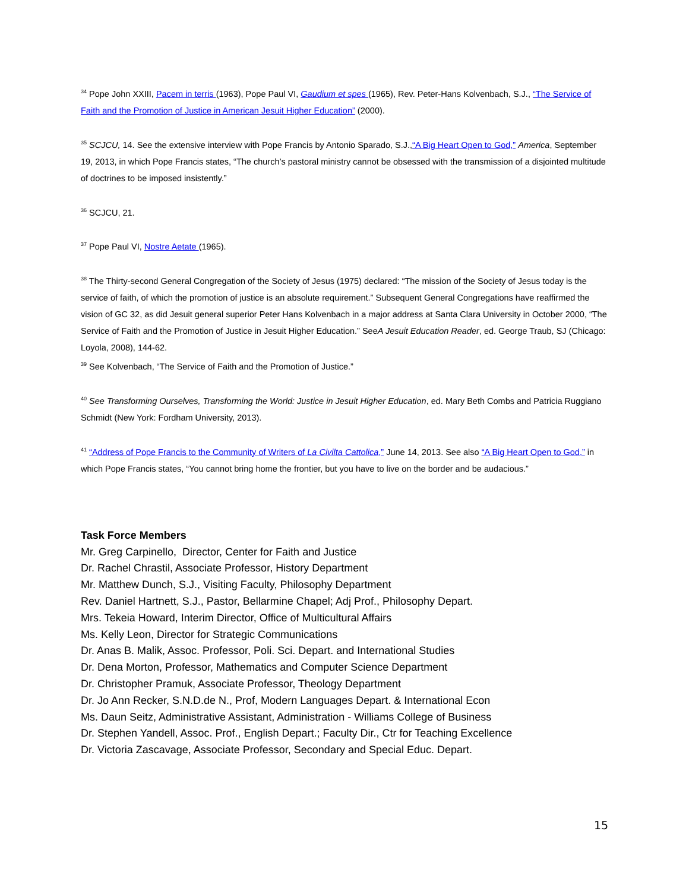<sup>34</sup> Pope John XXIII, Pacem in terris (1963), Pope Paul VI, Gaudium et spes (1965), Rev. Peter-Hans Kolvenbach, S.J., “The Service of Faith and the Promotion of Justice in American Jesuit Higher Education” (2000).
<sup>35</sup> SCJCU, 14. See the extensive interview with Pope Francis by Antonio Sparado, S.J.,“A Big Heart Open to God,” America, September 19, 2013, in which Pope Francis states, “The church’s pastoral ministry cannot be obsessed with the transmission of a disjointed multitude of doctrines to be imposed insistently.”
<sup>36</sup> SCJCU, 21.
<sup>37</sup> Pope Paul VI, Nostre Aetate (1965).
<sup>38</sup> The Thirty-second General Congregation of the Society of Jesus (1975) declared: “The mission of the Society of Jesus today is the service of faith, of which the promotion of justice is an absolute requirement.” Subsequent General Congregations have reaffirmed the vision of GC 32, as did Jesuit general superior Peter Hans Kolvenbach in a major address at Santa Clara University in October 2000, “The Service of Faith and the Promotion of Justice in Jesuit Higher Education.” SeeA Jesuit Education Reader, ed. George Traub, SJ (Chicago: Loyola, 2008), 144-62.
<sup>39</sup> See Kolvenbach, “The Service of Faith and the Promotion of Justice.”
<sup>40</sup> See Transforming Ourselves, Transforming the World: Justice in Jesuit Higher Education, ed. Mary Beth Combs and Patricia Ruggiano Schmidt (New York: Fordham University, 2013).
<sup>41</sup> “Address of Pope Francis to the Community of Writers of La Civilta Cattolica,” June 14, 2013. See also “A Big Heart Open to God,” in which Pope Francis states, “You cannot bring home the frontier, but you have to live on the border and be audacious.”
Task Force Members
Mr. Greg Carpinello, Director, Center for Faith and Justice
Dr. Rachel Chrastil, Associate Professor, History Department
Mr. Matthew Dunch, S.J., Visiting Faculty, Philosophy Department
Rev. Daniel Hartnett, S.J., Pastor, Bellarmine Chapel; Adj Prof., Philosophy Depart.
Mrs. Tekeia Howard, Interim Director, Office of Multicultural Affairs
Ms. Kelly Leon, Director for Strategic Communications
Dr. Anas B. Malik, Assoc. Professor, Poli. Sci. Depart. and International Studies
Dr. Dena Morton, Professor, Mathematics and Computer Science Department
Dr. Christopher Pramuk, Associate Professor, Theology Department
Dr. Jo Ann Recker, S.N.D.de N., Prof, Modern Languages Depart. & International Econ
Ms. Daun Seitz, Administrative Assistant, Administration - Williams College of Business
Dr. Stephen Yandell, Assoc. Prof., English Depart.; Faculty Dir., Ctr for Teaching Excellence
Dr. Victoria Zascavage, Associate Professor, Secondary and Special Educ. Depart.
15